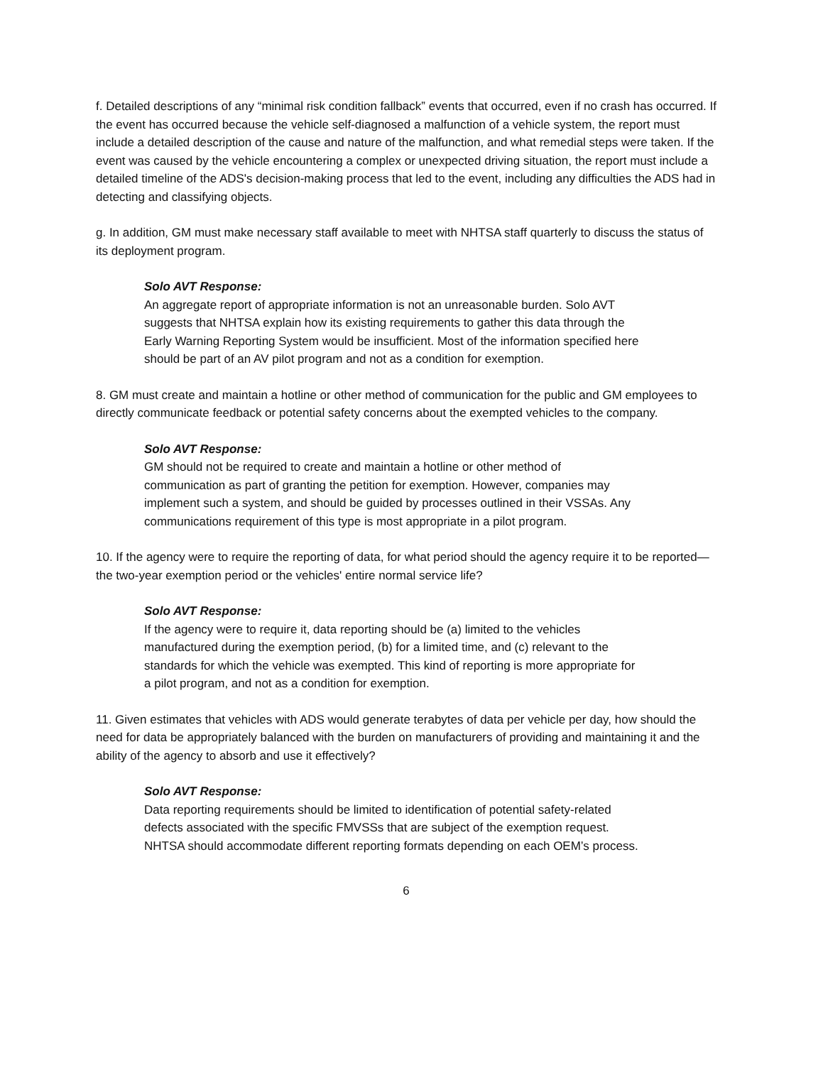f. Detailed descriptions of any “minimal risk condition fallback” events that occurred, even if no crash has occurred. If the event has occurred because the vehicle self-diagnosed a malfunction of a vehicle system, the report must include a detailed description of the cause and nature of the malfunction, and what remedial steps were taken. If the event was caused by the vehicle encountering a complex or unexpected driving situation, the report must include a detailed timeline of the ADS's decision-making process that led to the event, including any difficulties the ADS had in detecting and classifying objects.
g. In addition, GM must make necessary staff available to meet with NHTSA staff quarterly to discuss the status of its deployment program.
Solo AVT Response:
An aggregate report of appropriate information is not an unreasonable burden. Solo AVT suggests that NHTSA explain how its existing requirements to gather this data through the Early Warning Reporting System would be insufficient. Most of the information specified here should be part of an AV pilot program and not as a condition for exemption.
8. GM must create and maintain a hotline or other method of communication for the public and GM employees to directly communicate feedback or potential safety concerns about the exempted vehicles to the company.
Solo AVT Response:
GM should not be required to create and maintain a hotline or other method of communication as part of granting the petition for exemption. However, companies may implement such a system, and should be guided by processes outlined in their VSSAs. Any communications requirement of this type is most appropriate in a pilot program.
10. If the agency were to require the reporting of data, for what period should the agency require it to be reported—the two-year exemption period or the vehicles' entire normal service life?
Solo AVT Response:
If the agency were to require it, data reporting should be (a) limited to the vehicles manufactured during the exemption period, (b) for a limited time, and (c) relevant to the standards for which the vehicle was exempted. This kind of reporting is more appropriate for a pilot program, and not as a condition for exemption.
11. Given estimates that vehicles with ADS would generate terabytes of data per vehicle per day, how should the need for data be appropriately balanced with the burden on manufacturers of providing and maintaining it and the ability of the agency to absorb and use it effectively?
Solo AVT Response:
Data reporting requirements should be limited to identification of potential safety-related defects associated with the specific FMVSSs that are subject of the exemption request. NHTSA should accommodate different reporting formats depending on each OEM’s process.
6